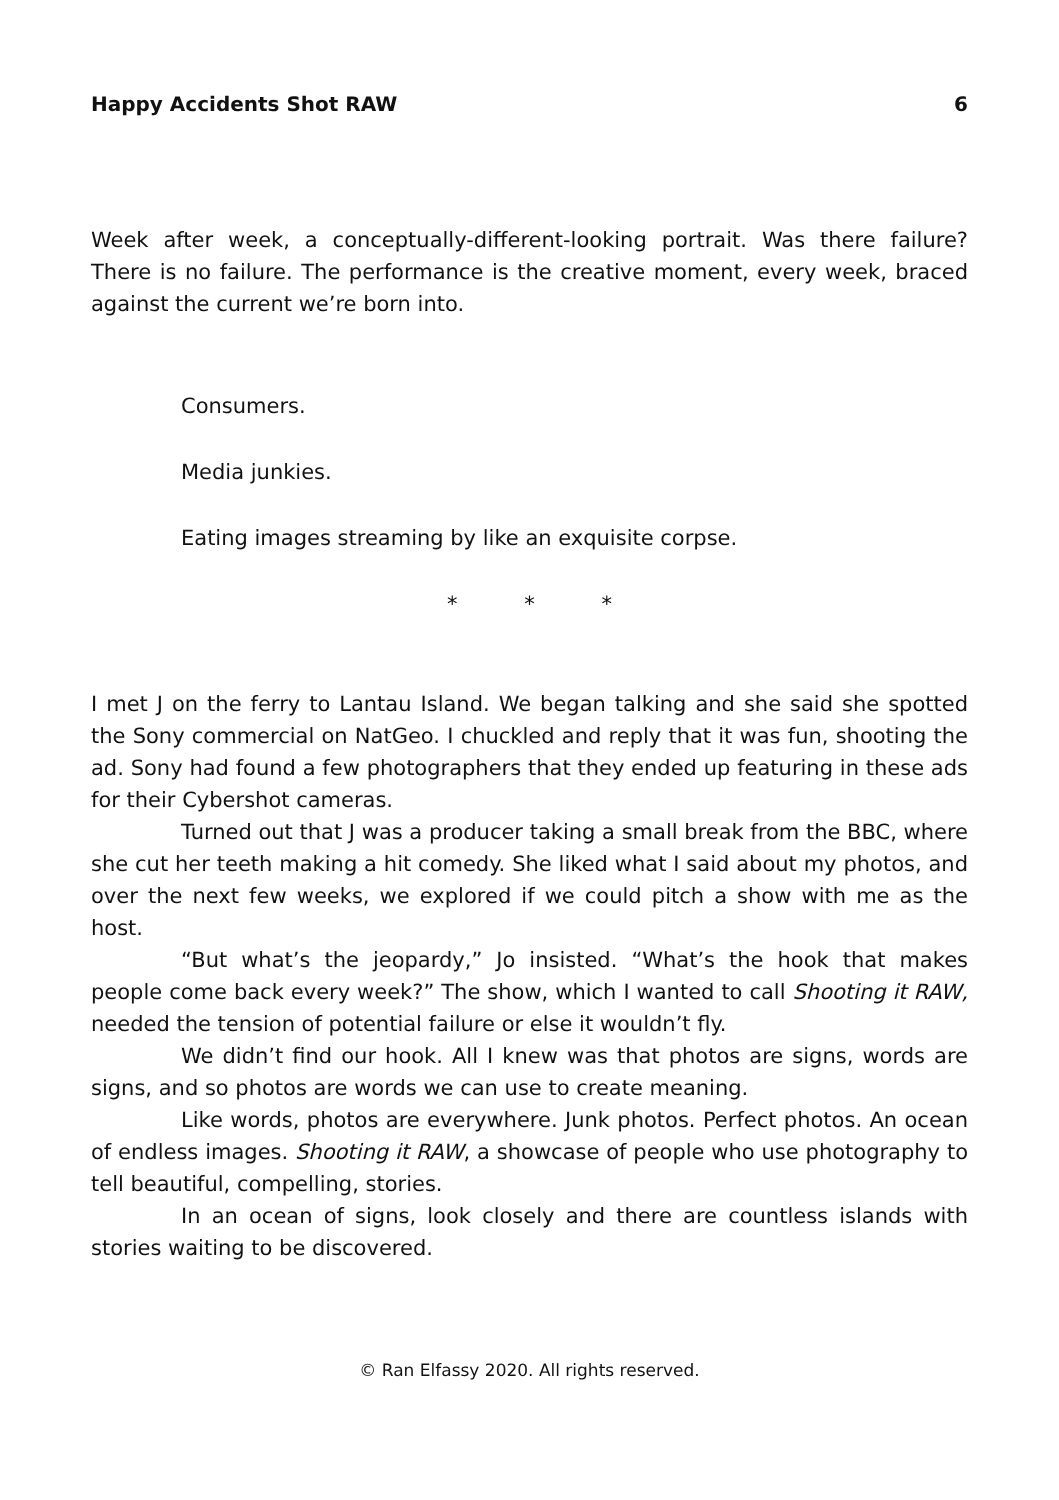Happy Accidents Shot RAW 6
Week after week, a conceptually-different-looking portrait. Was there failure? There is no failure. The performance is the creative moment, every week, braced against the current we’re born into.
Consumers.
Media junkies.
Eating images streaming by like an exquisite corpse.
* * *
I met J on the ferry to Lantau Island. We began talking and she said she spotted the Sony commercial on NatGeo. I chuckled and reply that it was fun, shooting the ad. Sony had found a few photographers that they ended up featuring in these ads for their Cybershot cameras.
Turned out that J was a producer taking a small break from the BBC, where she cut her teeth making a hit comedy. She liked what I said about my photos, and over the next few weeks, we explored if we could pitch a show with me as the host.
“But what’s the jeopardy,” Jo insisted. “What’s the hook that makes people come back every week?” The show, which I wanted to call Shooting it RAW, needed the tension of potential failure or else it wouldn’t fly.
We didn’t find our hook. All I knew was that photos are signs, words are signs, and so photos are words we can use to create meaning.
Like words, photos are everywhere. Junk photos. Perfect photos. An ocean of endless images. Shooting it RAW, a showcase of people who use photography to tell beautiful, compelling, stories.
In an ocean of signs, look closely and there are countless islands with stories waiting to be discovered.
© Ran Elfassy 2020. All rights reserved.